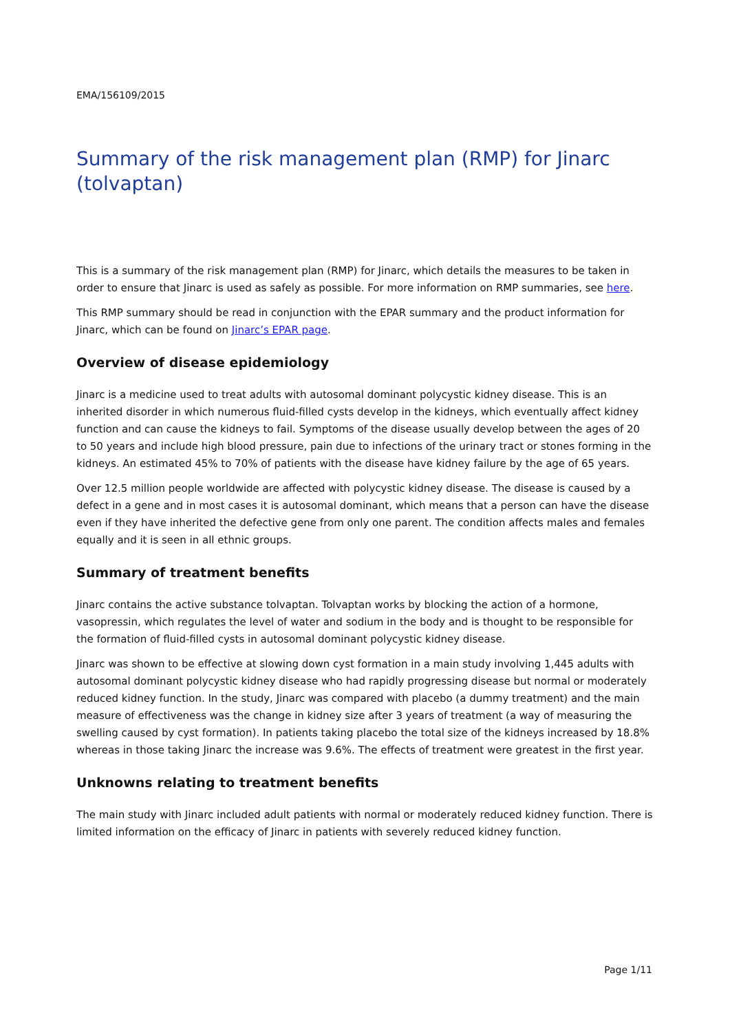EMA/156109/2015
Summary of the risk management plan (RMP) for Jinarc (tolvaptan)
This is a summary of the risk management plan (RMP) for Jinarc, which details the measures to be taken in order to ensure that Jinarc is used as safely as possible. For more information on RMP summaries, see here.
This RMP summary should be read in conjunction with the EPAR summary and the product information for Jinarc, which can be found on Jinarc’s EPAR page.
Overview of disease epidemiology
Jinarc is a medicine used to treat adults with autosomal dominant polycystic kidney disease. This is an inherited disorder in which numerous fluid-filled cysts develop in the kidneys, which eventually affect kidney function and can cause the kidneys to fail. Symptoms of the disease usually develop between the ages of 20 to 50 years and include high blood pressure, pain due to infections of the urinary tract or stones forming in the kidneys. An estimated 45% to 70% of patients with the disease have kidney failure by the age of 65 years.
Over 12.5 million people worldwide are affected with polycystic kidney disease. The disease is caused by a defect in a gene and in most cases it is autosomal dominant, which means that a person can have the disease even if they have inherited the defective gene from only one parent. The condition affects males and females equally and it is seen in all ethnic groups.
Summary of treatment benefits
Jinarc contains the active substance tolvaptan. Tolvaptan works by blocking the action of a hormone, vasopressin, which regulates the level of water and sodium in the body and is thought to be responsible for the formation of fluid-filled cysts in autosomal dominant polycystic kidney disease.
Jinarc was shown to be effective at slowing down cyst formation in a main study involving 1,445 adults with autosomal dominant polycystic kidney disease who had rapidly progressing disease but normal or moderately reduced kidney function. In the study, Jinarc was compared with placebo (a dummy treatment) and the main measure of effectiveness was the change in kidney size after 3 years of treatment (a way of measuring the swelling caused by cyst formation). In patients taking placebo the total size of the kidneys increased by 18.8% whereas in those taking Jinarc the increase was 9.6%. The effects of treatment were greatest in the first year.
Unknowns relating to treatment benefits
The main study with Jinarc included adult patients with normal or moderately reduced kidney function. There is limited information on the efficacy of Jinarc in patients with severely reduced kidney function.
Page 1/11